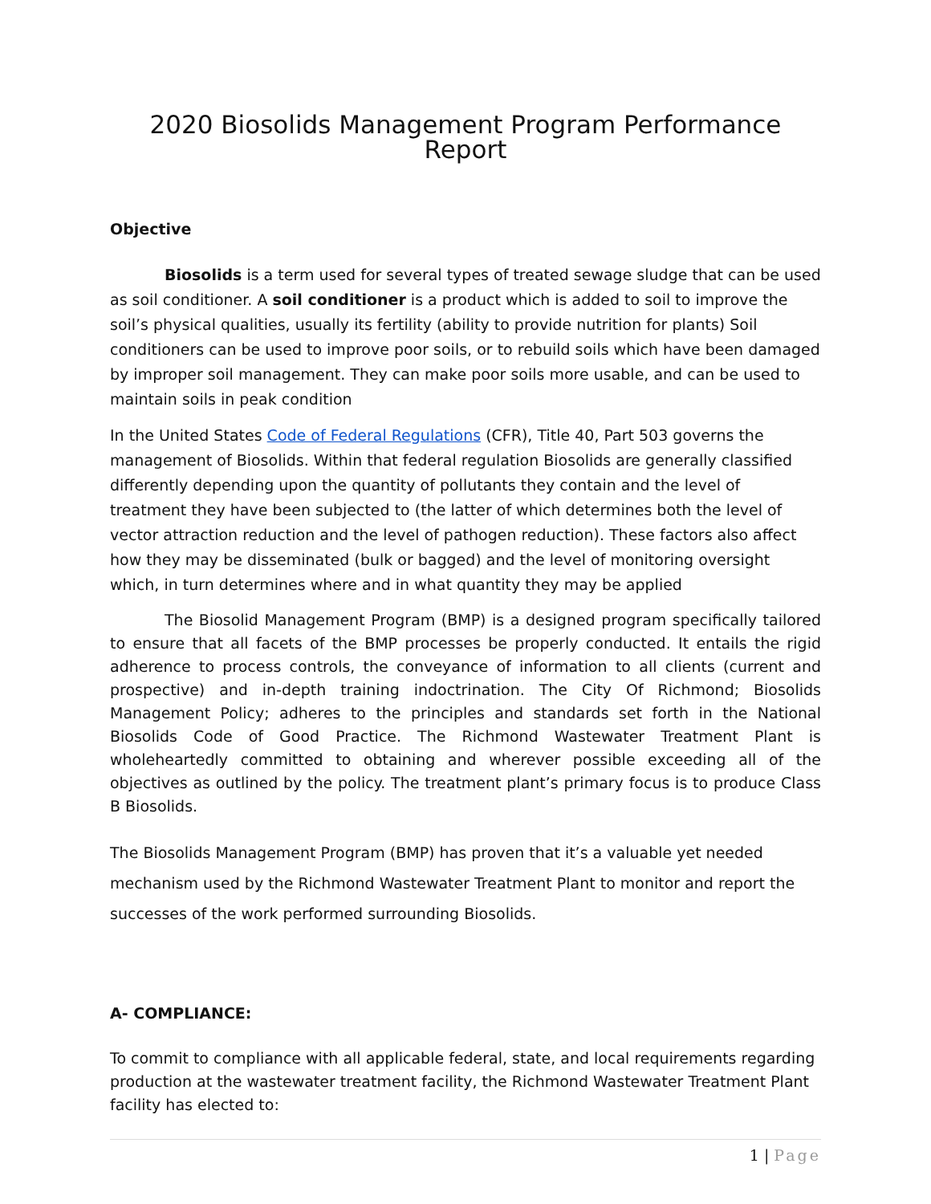2020 Biosolids Management Program Performance Report
Objective
Biosolids is a term used for several types of treated sewage sludge that can be used as soil conditioner. A soil conditioner is a product which is added to soil to improve the soil’s physical qualities, usually its fertility (ability to provide nutrition for plants) Soil conditioners can be used to improve poor soils, or to rebuild soils which have been damaged by improper soil management. They can make poor soils more usable, and can be used to maintain soils in peak condition
In the United States Code of Federal Regulations (CFR), Title 40, Part 503 governs the management of Biosolids. Within that federal regulation Biosolids are generally classified differently depending upon the quantity of pollutants they contain and the level of treatment they have been subjected to (the latter of which determines both the level of vector attraction reduction and the level of pathogen reduction). These factors also affect how they may be disseminated (bulk or bagged) and the level of monitoring oversight which, in turn determines where and in what quantity they may be applied
The Biosolid Management Program (BMP) is a designed program specifically tailored to ensure that all facets of the BMP processes be properly conducted. It entails the rigid adherence to process controls, the conveyance of information to all clients (current and prospective) and in-depth training indoctrination. The City Of Richmond; Biosolids Management Policy; adheres to the principles and standards set forth in the National Biosolids Code of Good Practice. The Richmond Wastewater Treatment Plant is wholeheartedly committed to obtaining and wherever possible exceeding all of the objectives as outlined by the policy. The treatment plant’s primary focus is to produce Class B Biosolids.
The Biosolids Management Program (BMP) has proven that it’s a valuable yet needed mechanism used by the Richmond Wastewater Treatment Plant to monitor and report the successes of the work performed surrounding Biosolids.
A- COMPLIANCE:
To commit to compliance with all applicable federal, state, and local requirements regarding production at the wastewater treatment facility, the Richmond Wastewater Treatment Plant facility has elected to:
1 | Page